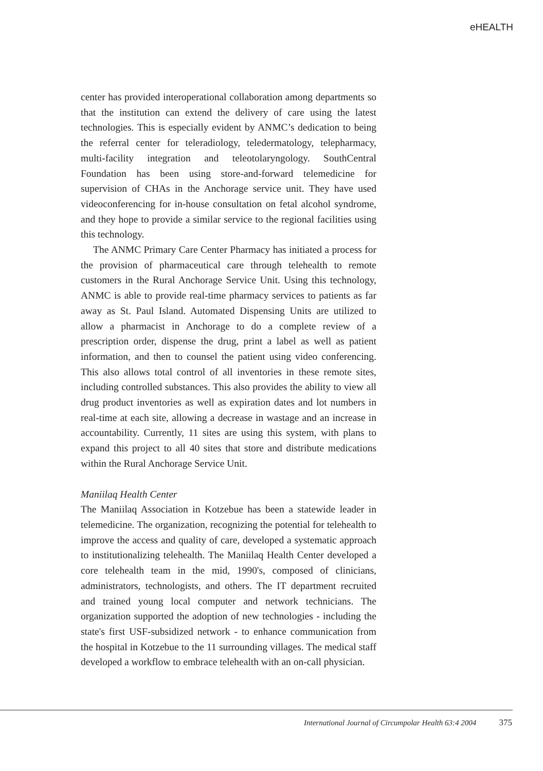eHEALTH
center has provided interoperational collaboration among departments so that the institution can extend the delivery of care using the latest technologies. This is especially evident by ANMC’s dedication to being the referral center for teleradiology, teledermatology, telepharmacy, multi-facility integration and teleotolaryngology. SouthCentral Foundation has been using store-and-forward telemedicine for supervision of CHAs in the Anchorage service unit. They have used videoconferencing for in-house consultation on fetal alcohol syndrome, and they hope to provide a similar service to the regional facilities using this technology.
The ANMC Primary Care Center Pharmacy has initiated a process for the provision of pharmaceutical care through telehealth to remote customers in the Rural Anchorage Service Unit. Using this technology, ANMC is able to provide real-time pharmacy services to patients as far away as St. Paul Island. Automated Dispensing Units are utilized to allow a pharmacist in Anchorage to do a complete review of a prescription order, dispense the drug, print a label as well as patient information, and then to counsel the patient using video conferencing. This also allows total control of all inventories in these remote sites, including controlled substances. This also provides the ability to view all drug product inventories as well as expiration dates and lot numbers in real-time at each site, allowing a decrease in wastage and an increase in accountability. Currently, 11 sites are using this system, with plans to expand this project to all 40 sites that store and distribute medications within the Rural Anchorage Service Unit.
Maniilaq Health Center
The Maniilaq Association in Kotzebue has been a statewide leader in telemedicine. The organization, recognizing the potential for telehealth to improve the access and quality of care, developed a systematic approach to institutionalizing telehealth. The Maniilaq Health Center developed a core telehealth team in the mid, 1990's, composed of clinicians, administrators, technologists, and others. The IT department recruited and trained young local computer and network technicians. The organization supported the adoption of new technologies - including the state's first USF-subsidized network - to enhance communication from the hospital in Kotzebue to the 11 surrounding villages. The medical staff developed a workflow to embrace telehealth with an on-call physician.
International Journal of Circumpolar Health 63:4 2004 375